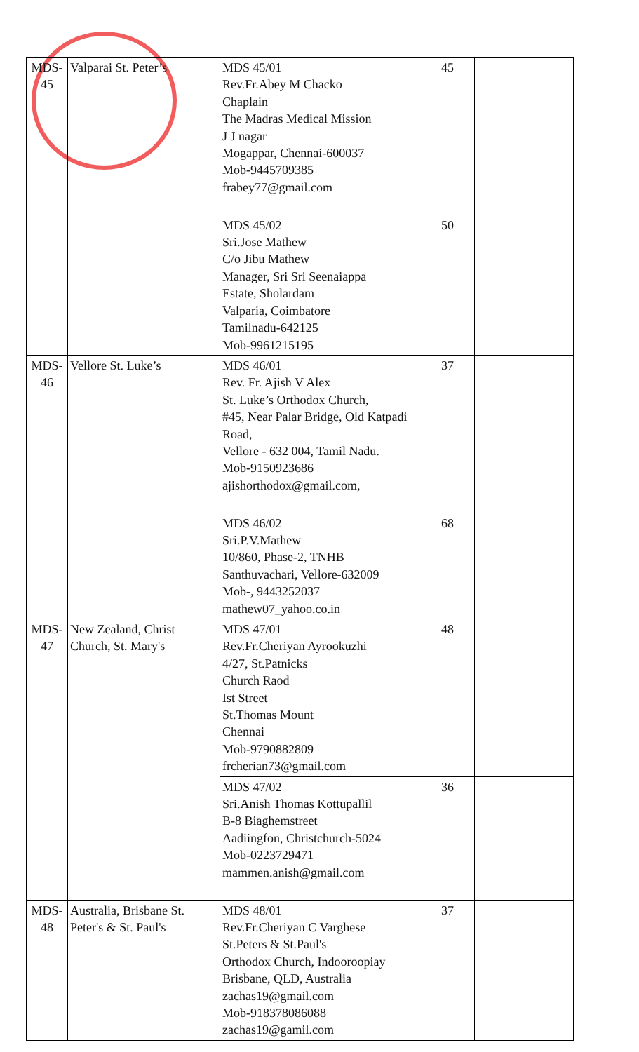| MDS-45 | Valparai St. Peter’s | MDS 45/01 Rev.Fr.Abey M Chacko Chaplain The Madras Medical Mission J J nagar Mogappar, Chennai-600037 Mob-9445709385 frabey77@gmail.com | 45 | |
| | | MDS 45/02 Sri.Jose Mathew C/o Jibu Mathew Manager, Sri Sri Seenaiappa Estate, Sholardam Valparia, Coimbatore Tamilnadu-642125 Mob-9961215195 | 50 | |
| MDS-46 | Vellore St. Luke’s | MDS 46/01 Rev. Fr. Ajish V Alex St. Luke’s Orthodox Church, #45, Near Palar Bridge, Old Katpadi Road, Vellore - 632 004, Tamil Nadu. Mob-9150923686 ajishorthodox@gmail.com, | 37 | |
| | | MDS 46/02 Sri.P.V.Mathew 10/860, Phase-2, TNHB Santhuvachari, Vellore-632009 Mob-, 9443252037 mathew07_yahoo.co.in | 68 | |
| MDS-47 | New Zealand, Christ Church, St. Mary's | MDS 47/01 Rev.Fr.Cheriyan Ayrookuzhi 4/27, St.Patnicks Church Raod Ist Street St.Thomas Mount Chennai Mob-9790882809 frcherian73@gmail.com | 48 | |
| | | MDS 47/02 Sri.Anish Thomas Kottupallil B-8 Biaghemstreet Aadiingfon, Christchurch-5024 Mob-0223729471 mammen.anish@gmail.com | 36 | |
| MDS-48 | Australia, Brisbane St. Peter's & St. Paul's | MDS 48/01 Rev.Fr.Cheriyan C Varghese St.Peters & St.Paul's Orthodox Church, Indooroopiay Brisbane, QLD, Australia zachas19@gmail.com Mob-918378086088 zachas19@gamil.com | 37 | |